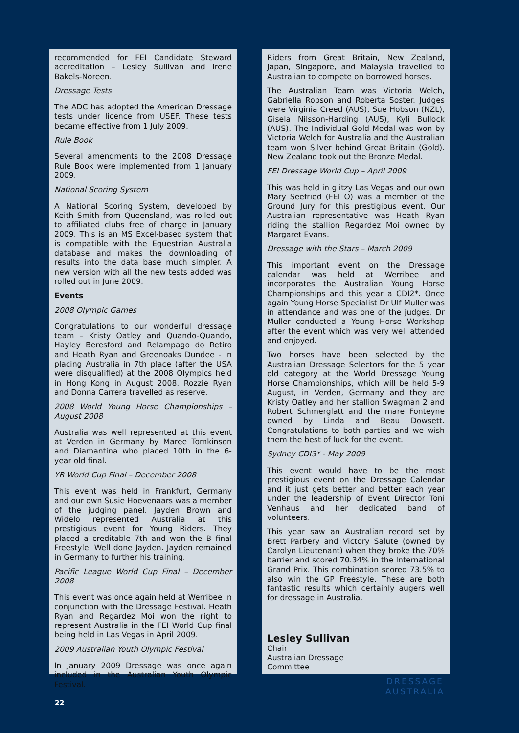recommended for FEI Candidate Steward accreditation – Lesley Sullivan and Irene Bakels-Noreen.
Dressage Tests
The ADC has adopted the American Dressage tests under licence from USEF. These tests became effective from 1 July 2009.
Rule Book
Several amendments to the 2008 Dressage Rule Book were implemented from 1 January 2009.
National Scoring System
A National Scoring System, developed by Keith Smith from Queensland, was rolled out to affiliated clubs free of charge in January 2009. This is an MS Excel-based system that is compatible with the Equestrian Australia database and makes the downloading of results into the data base much simpler. A new version with all the new tests added was rolled out in June 2009.
Events
2008 Olympic Games
Congratulations to our wonderful dressage team – Kristy Oatley and Quando-Quando, Hayley Beresford and Relampago do Retiro and Heath Ryan and Greenoaks Dundee - in placing Australia in 7th place (after the USA were disqualified) at the 2008 Olympics held in Hong Kong in August 2008. Rozzie Ryan and Donna Carrera travelled as reserve.
2008 World Young Horse Championships – August 2008
Australia was well represented at this event at Verden in Germany by Maree Tomkinson and Diamantina who placed 10th in the 6-year old final.
YR World Cup Final – December 2008
This event was held in Frankfurt, Germany and our own Susie Hoevenaars was a member of the judging panel. Jayden Brown and Widelo represented Australia at this prestigious event for Young Riders. They placed a creditable 7th and won the B final Freestyle. Well done Jayden. Jayden remained in Germany to further his training.
Pacific League World Cup Final – December 2008
This event was once again held at Werribee in conjunction with the Dressage Festival. Heath Ryan and Regardez Moi won the right to represent Australia in the FEI World Cup final being held in Las Vegas in April 2009.
2009 Australian Youth Olympic Festival
In January 2009 Dressage was once again included in the Australian Youth Olympic Festival.
Riders from Great Britain, New Zealand, Japan, Singapore, and Malaysia travelled to Australian to compete on borrowed horses.
The Australian Team was Victoria Welch, Gabriella Robson and Roberta Soster. Judges were Virginia Creed (AUS), Sue Hobson (NZL), Gisela Nilsson-Harding (AUS), Kyli Bullock (AUS). The Individual Gold Medal was won by Victoria Welch for Australia and the Australian team won Silver behind Great Britain (Gold). New Zealand took out the Bronze Medal.
FEI Dressage World Cup – April 2009
This was held in glitzy Las Vegas and our own Mary Seefried (FEI O) was a member of the Ground Jury for this prestigious event. Our Australian representative was Heath Ryan riding the stallion Regardez Moi owned by Margaret Evans.
Dressage with the Stars – March 2009
This important event on the Dressage calendar was held at Werribee and incorporates the Australian Young Horse Championships and this year a CDI2*. Once again Young Horse Specialist Dr Ulf Muller was in attendance and was one of the judges. Dr Muller conducted a Young Horse Workshop after the event which was very well attended and enjoyed.
Two horses have been selected by the Australian Dressage Selectors for the 5 year old category at the World Dressage Young Horse Championships, which will be held 5-9 August, in Verden, Germany and they are Kristy Oatley and her stallion Swagman 2 and Robert Schmerglatt and the mare Fonteyne owned by Linda and Beau Dowsett. Congratulations to both parties and we wish them the best of luck for the event.
Sydney CDI3* - May 2009
This event would have to be the most prestigious event on the Dressage Calendar and it just gets better and better each year under the leadership of Event Director Toni Venhaus and her dedicated band of volunteers.
This year saw an Australian record set by Brett Parbery and Victory Salute (owned by Carolyn Lieutenant) when they broke the 70% barrier and scored 70.34% in the International Grand Prix. This combination scored 73.5% to also win the GP Freestyle. These are both fantastic results which certainly augers well for dressage in Australia.
Lesley Sullivan
Chair
Australian Dressage
Committee
DRESSAGE
AUSTRALIA
22